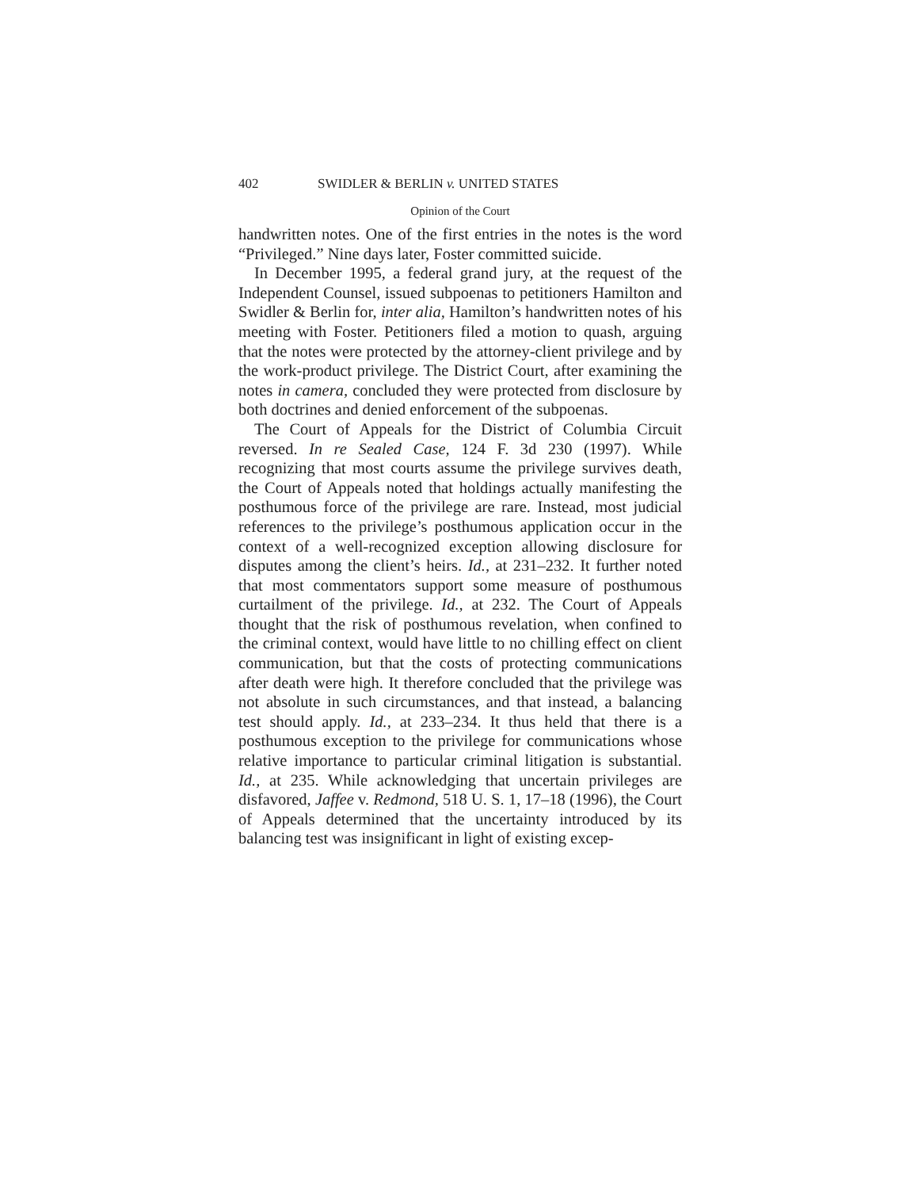402 SWIDLER & BERLIN v. UNITED STATES
Opinion of the Court
handwritten notes. One of the first entries in the notes is the word “Privileged.” Nine days later, Foster committed suicide.
In December 1995, a federal grand jury, at the request of the Independent Counsel, issued subpoenas to petitioners Hamilton and Swidler & Berlin for, inter alia, Hamilton’s handwritten notes of his meeting with Foster. Petitioners filed a motion to quash, arguing that the notes were protected by the attorney-client privilege and by the work-product privilege. The District Court, after examining the notes in camera, concluded they were protected from disclosure by both doctrines and denied enforcement of the subpoenas.
The Court of Appeals for the District of Columbia Circuit reversed. In re Sealed Case, 124 F. 3d 230 (1997). While recognizing that most courts assume the privilege survives death, the Court of Appeals noted that holdings actually manifesting the posthumous force of the privilege are rare. Instead, most judicial references to the privilege’s posthumous application occur in the context of a well-recognized exception allowing disclosure for disputes among the client’s heirs. Id., at 231–232. It further noted that most commentators support some measure of posthumous curtailment of the privilege. Id., at 232. The Court of Appeals thought that the risk of posthumous revelation, when confined to the criminal context, would have little to no chilling effect on client communication, but that the costs of protecting communications after death were high. It therefore concluded that the privilege was not absolute in such circumstances, and that instead, a balancing test should apply. Id., at 233–234. It thus held that there is a posthumous exception to the privilege for communications whose relative importance to particular criminal litigation is substantial. Id., at 235. While acknowledging that uncertain privileges are disfavored, Jaffee v. Redmond, 518 U. S. 1, 17–18 (1996), the Court of Appeals determined that the uncertainty introduced by its balancing test was insignificant in light of existing excep-